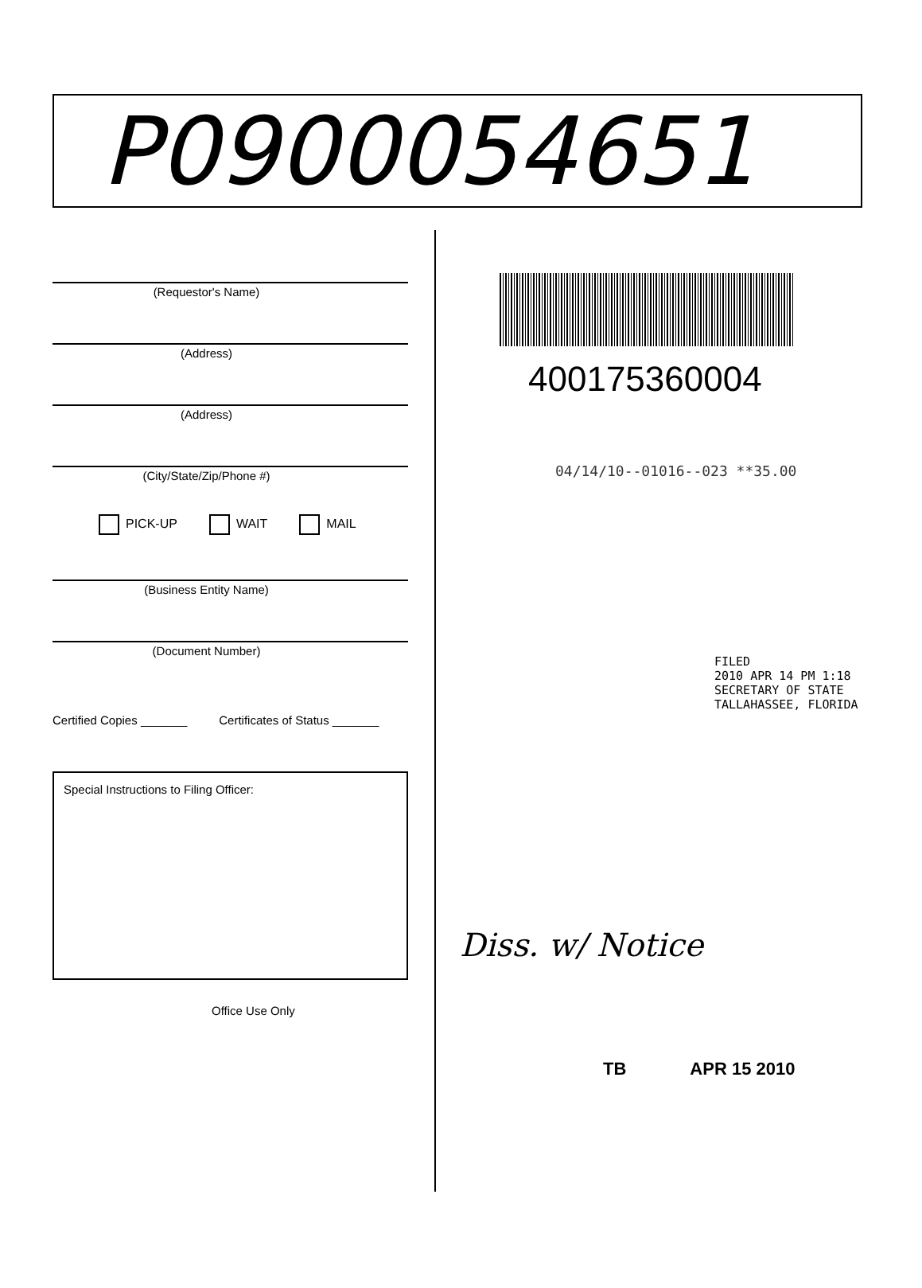P0900054651
(Requestor's Name)
(Address)
(Address)
(City/State/Zip/Phone #)
PICK-UP WAIT MAIL
(Business Entity Name)
(Document Number)
Certified Copies _______ Certificates of Status _______
Special Instructions to Filing Officer:
Office Use Only
400175360004
04/14/10--01016--023 **35.00
FILED
2010 APR 14 PM 1:18
SECRETARY OF STATE
TALLAHASSEE, FLORIDA
Diss. w/ Notice
TB APR 15 2010